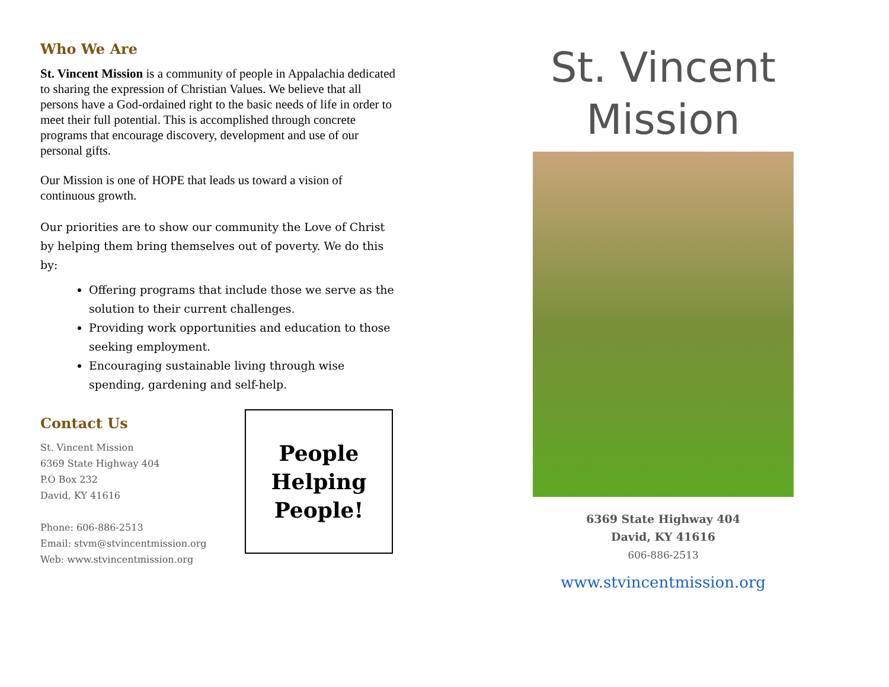Who We Are
St. Vincent Mission is a community of people in Appalachia dedicated to sharing the expression of Christian Values. We believe that all persons have a God-ordained right to the basic needs of life in order to meet their full potential. This is accomplished through concrete programs that encourage discovery, development and use of our personal gifts.
Our Mission is one of HOPE that leads us toward a vision of continuous growth.
Our priorities are to show our community the Love of Christ by helping them bring themselves out of poverty. We do this by:
Offering programs that include those we serve as the solution to their current challenges.
Providing work opportunities and education to those seeking employment.
Encouraging sustainable living through wise spending, gardening and self-help.
Contact Us
St. Vincent Mission
6369 State Highway 404
P.O Box 232
David, KY 41616
Phone: 606-886-2513
Email: stvm@stvincentmission.org
Web: www.stvincentmission.org
People
Helping
People!
St. Vincent Mission
6369 State Highway 404
David, KY 41616
606-886-2513
www.stvincentmission.org